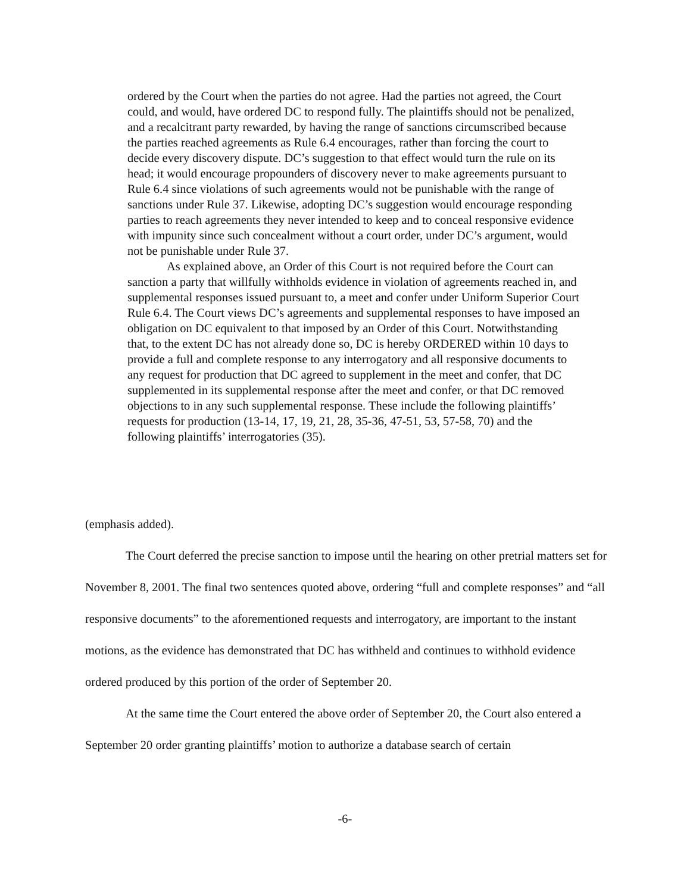ordered by the Court when the parties do not agree. Had the parties not agreed, the Court could, and would, have ordered DC to respond fully. The plaintiffs should not be penalized, and a recalcitrant party rewarded, by having the range of sanctions circumscribed because the parties reached agreements as Rule 6.4 encourages, rather than forcing the court to decide every discovery dispute. DC’s suggestion to that effect would turn the rule on its head; it would encourage propounders of discovery never to make agreements pursuant to Rule 6.4 since violations of such agreements would not be punishable with the range of sanctions under Rule 37. Likewise, adopting DC’s suggestion would encourage responding parties to reach agreements they never intended to keep and to conceal responsive evidence with impunity since such concealment without a court order, under DC’s argument, would not be punishable under Rule 37.
As explained above, an Order of this Court is not required before the Court can sanction a party that willfully withholds evidence in violation of agreements reached in, and supplemental responses issued pursuant to, a meet and confer under Uniform Superior Court Rule 6.4. The Court views DC’s agreements and supplemental responses to have imposed an obligation on DC equivalent to that imposed by an Order of this Court. Notwithstanding that, to the extent DC has not already done so, DC is hereby ORDERED within 10 days to provide a full and complete response to any interrogatory and all responsive documents to any request for production that DC agreed to supplement in the meet and confer, that DC supplemented in its supplemental response after the meet and confer, or that DC removed objections to in any such supplemental response. These include the following plaintiffs’ requests for production (13-14, 17, 19, 21, 28, 35-36, 47-51, 53, 57-58, 70) and the following plaintiffs’ interrogatories (35).
(emphasis added).
The Court deferred the precise sanction to impose until the hearing on other pretrial matters set for November 8, 2001. The final two sentences quoted above, ordering “full and complete responses” and “all responsive documents” to the aforementioned requests and interrogatory, are important to the instant motions, as the evidence has demonstrated that DC has withheld and continues to withhold evidence ordered produced by this portion of the order of September 20.
At the same time the Court entered the above order of September 20, the Court also entered a September 20 order granting plaintiffs’ motion to authorize a database search of certain
-6-